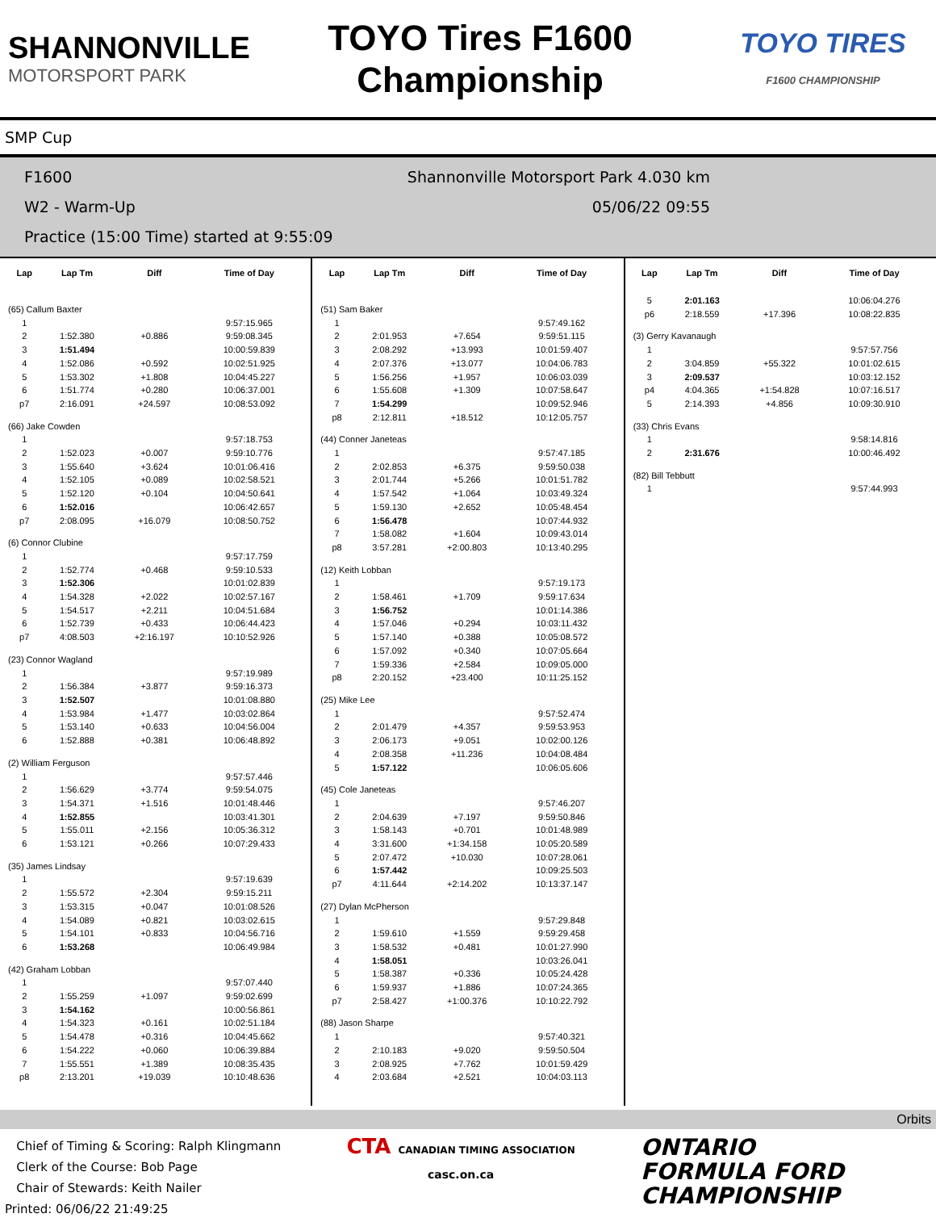SHANNONVILLE
MOTORSPORT PARK
TOYO Tires F1600
Championship
TOYO TIRES
F1600 CHAMPIONSHIP
SMP Cup
F1600 Shannonville Motorsport Park 4.030 km
W2 - Warm-Up 05/06/22 09:55
Practice (15:00 Time) started at 9:55:09
| Lap | Lap Tm | Diff | Time of Day |
| --- | --- | --- | --- |
| (65) Callum Baxter | | | |
| 1 | | | 9:57:15.965 |
| 2 | 1:52.380 | +0.886 | 9:59:08.345 |
| 3 | 1:51.494 | | 10:00:59.839 |
| 4 | 1:52.086 | +0.592 | 10:02:51.925 |
| 5 | 1:53.302 | +1.808 | 10:04:45.227 |
| 6 | 1:51.774 | +0.280 | 10:06:37.001 |
| p7 | 2:16.091 | +24.597 | 10:08:53.092 |
| (66) Jake Cowden | | | |
| 1 | | | 9:57:18.753 |
| 2 | 1:52.023 | +0.007 | 9:59:10.776 |
| 3 | 1:55.640 | +3.624 | 10:01:06.416 |
| 4 | 1:52.105 | +0.089 | 10:02:58.521 |
| 5 | 1:52.120 | +0.104 | 10:04:50.641 |
| 6 | 1:52.016 | | 10:06:42.657 |
| p7 | 2:08.095 | +16.079 | 10:08:50.752 |
| (6) Connor Clubine | | | |
| 1 | | | 9:57:17.759 |
| 2 | 1:52.774 | +0.468 | 9:59:10.533 |
| 3 | 1:52.306 | | 10:01:02.839 |
| 4 | 1:54.328 | +2.022 | 10:02:57.167 |
| 5 | 1:54.517 | +2.211 | 10:04:51.684 |
| 6 | 1:52.739 | +0.433 | 10:06:44.423 |
| p7 | 4:08.503 | +2:16.197 | 10:10:52.926 |
| (23) Connor Wagland | | | |
| 1 | | | 9:57:19.989 |
| 2 | 1:56.384 | +3.877 | 9:59:16.373 |
| 3 | 1:52.507 | | 10:01:08.880 |
| 4 | 1:53.984 | +1.477 | 10:03:02.864 |
| 5 | 1:53.140 | +0.633 | 10:04:56.004 |
| 6 | 1:52.888 | +0.381 | 10:06:48.892 |
| (2) William Ferguson | | | |
| 1 | | | 9:57:57.446 |
| 2 | 1:56.629 | +3.774 | 9:59:54.075 |
| 3 | 1:54.371 | +1.516 | 10:01:48.446 |
| 4 | 1:52.855 | | 10:03:41.301 |
| 5 | 1:55.011 | +2.156 | 10:05:36.312 |
| 6 | 1:53.121 | +0.266 | 10:07:29.433 |
| (35) James Lindsay | | | |
| 1 | | | 9:57:19.639 |
| 2 | 1:55.572 | +2.304 | 9:59:15.211 |
| 3 | 1:53.315 | +0.047 | 10:01:08.526 |
| 4 | 1:54.089 | +0.821 | 10:03:02.615 |
| 5 | 1:54.101 | +0.833 | 10:04:56.716 |
| 6 | 1:53.268 | | 10:06:49.984 |
| (42) Graham Lobban | | | |
| 1 | | | 9:57:07.440 |
| 2 | 1:55.259 | +1.097 | 9:59:02.699 |
| 3 | 1:54.162 | | 10:00:56.861 |
| 4 | 1:54.323 | +0.161 | 10:02:51.184 |
| 5 | 1:54.478 | +0.316 | 10:04:45.662 |
| 6 | 1:54.222 | +0.060 | 10:06:39.884 |
| 7 | 1:55.551 | +1.389 | 10:08:35.435 |
| p8 | 2:13.201 | +19.039 | 10:10:48.636 |
| Lap | Lap Tm | Diff | Time of Day |
| --- | --- | --- | --- |
| (51) Sam Baker | | | |
| 1 | | | 9:57:49.162 |
| 2 | 2:01.953 | +7.654 | 9:59:51.115 |
| 3 | 2:08.292 | +13.993 | 10:01:59.407 |
| 4 | 2:07.376 | +13.077 | 10:04:06.783 |
| 5 | 1:56.256 | +1.957 | 10:06:03.039 |
| 6 | 1:55.608 | +1.309 | 10:07:58.647 |
| 7 | 1:54.299 | | 10:09:52.946 |
| p8 | 2:12.811 | +18.512 | 10:12:05.757 |
| (44) Conner Janeteas | | | |
| 1 | | | 9:57:47.185 |
| 2 | 2:02.853 | +6.375 | 9:59:50.038 |
| 3 | 2:01.744 | +5.266 | 10:01:51.782 |
| 4 | 1:57.542 | +1.064 | 10:03:49.324 |
| 5 | 1:59.130 | +2.652 | 10:05:48.454 |
| 6 | 1:56.478 | | 10:07:44.932 |
| 7 | 1:58.082 | +1.604 | 10:09:43.014 |
| p8 | 3:57.281 | +2:00.803 | 10:13:40.295 |
| (12) Keith Lobban | | | |
| 1 | | | 9:57:19.173 |
| 2 | 1:58.461 | +1.709 | 9:59:17.634 |
| 3 | 1:56.752 | | 10:01:14.386 |
| 4 | 1:57.046 | +0.294 | 10:03:11.432 |
| 5 | 1:57.140 | +0.388 | 10:05:08.572 |
| 6 | 1:57.092 | +0.340 | 10:07:05.664 |
| 7 | 1:59.336 | +2.584 | 10:09:05.000 |
| p8 | 2:20.152 | +23.400 | 10:11:25.152 |
| (25) Mike Lee | | | |
| 1 | | | 9:57:52.474 |
| 2 | 2:01.479 | +4.357 | 9:59:53.953 |
| 3 | 2:06.173 | +9.051 | 10:02:00.126 |
| 4 | 2:08.358 | +11.236 | 10:04:08.484 |
| 5 | 1:57.122 | | 10:06:05.606 |
| (45) Cole Janeteas | | | |
| 1 | | | 9:57:46.207 |
| 2 | 2:04.639 | +7.197 | 9:59:50.846 |
| 3 | 1:58.143 | +0.701 | 10:01:48.989 |
| 4 | 3:31.600 | +1:34.158 | 10:05:20.589 |
| 5 | 2:07.472 | +10.030 | 10:07:28.061 |
| 6 | 1:57.442 | | 10:09:25.503 |
| p7 | 4:11.644 | +2:14.202 | 10:13:37.147 |
| (27) Dylan McPherson | | | |
| 1 | | | 9:57:29.848 |
| 2 | 1:59.610 | +1.559 | 9:59:29.458 |
| 3 | 1:58.532 | +0.481 | 10:01:27.990 |
| 4 | 1:58.051 | | 10:03:26.041 |
| 5 | 1:58.387 | +0.336 | 10:05:24.428 |
| 6 | 1:59.937 | +1.886 | 10:07:24.365 |
| p7 | 2:58.427 | +1:00.376 | 10:10:22.792 |
| (88) Jason Sharpe | | | |
| 1 | | | 9:57:40.321 |
| 2 | 2:10.183 | +9.020 | 9:59:50.504 |
| 3 | 2:08.925 | +7.762 | 10:01:59.429 |
| 4 | 2:03.684 | +2.521 | 10:04:03.113 |
| Lap | Lap Tm | Diff | Time of Day |
| --- | --- | --- | --- |
| 5 | 2:01.163 | | 10:06:04.276 |
| p6 | 2:18.559 | +17.396 | 10:08:22.835 |
| (3) Gerry Kavanaugh | | | |
| 1 | | | 9:57:57.756 |
| 2 | 3:04.859 | +55.322 | 10:01:02.615 |
| 3 | 2:09.537 | | 10:03:12.152 |
| p4 | 4:04.365 | +1:54.828 | 10:07:16.517 |
| 5 | 2:14.393 | +4.856 | 10:09:30.910 |
| (33) Chris Evans | | | |
| 1 | | | 9:58:14.816 |
| 2 | 2:31.676 | | 10:00:46.492 |
| (82) Bill Tebbutt | | | |
| 1 | | | 9:57:44.993 |
Orbits
Chief of Timing & Scoring: Ralph Klingmann
Clerk of the Course: Bob Page
Chair of Stewards: Keith Nailer
Printed: 06/06/22 21:49:25
CTA CANADIAN TIMING ASSOCIATION
casc.on.ca
ONTARIO
FORMULA FORD
CHAMPIONSHIP